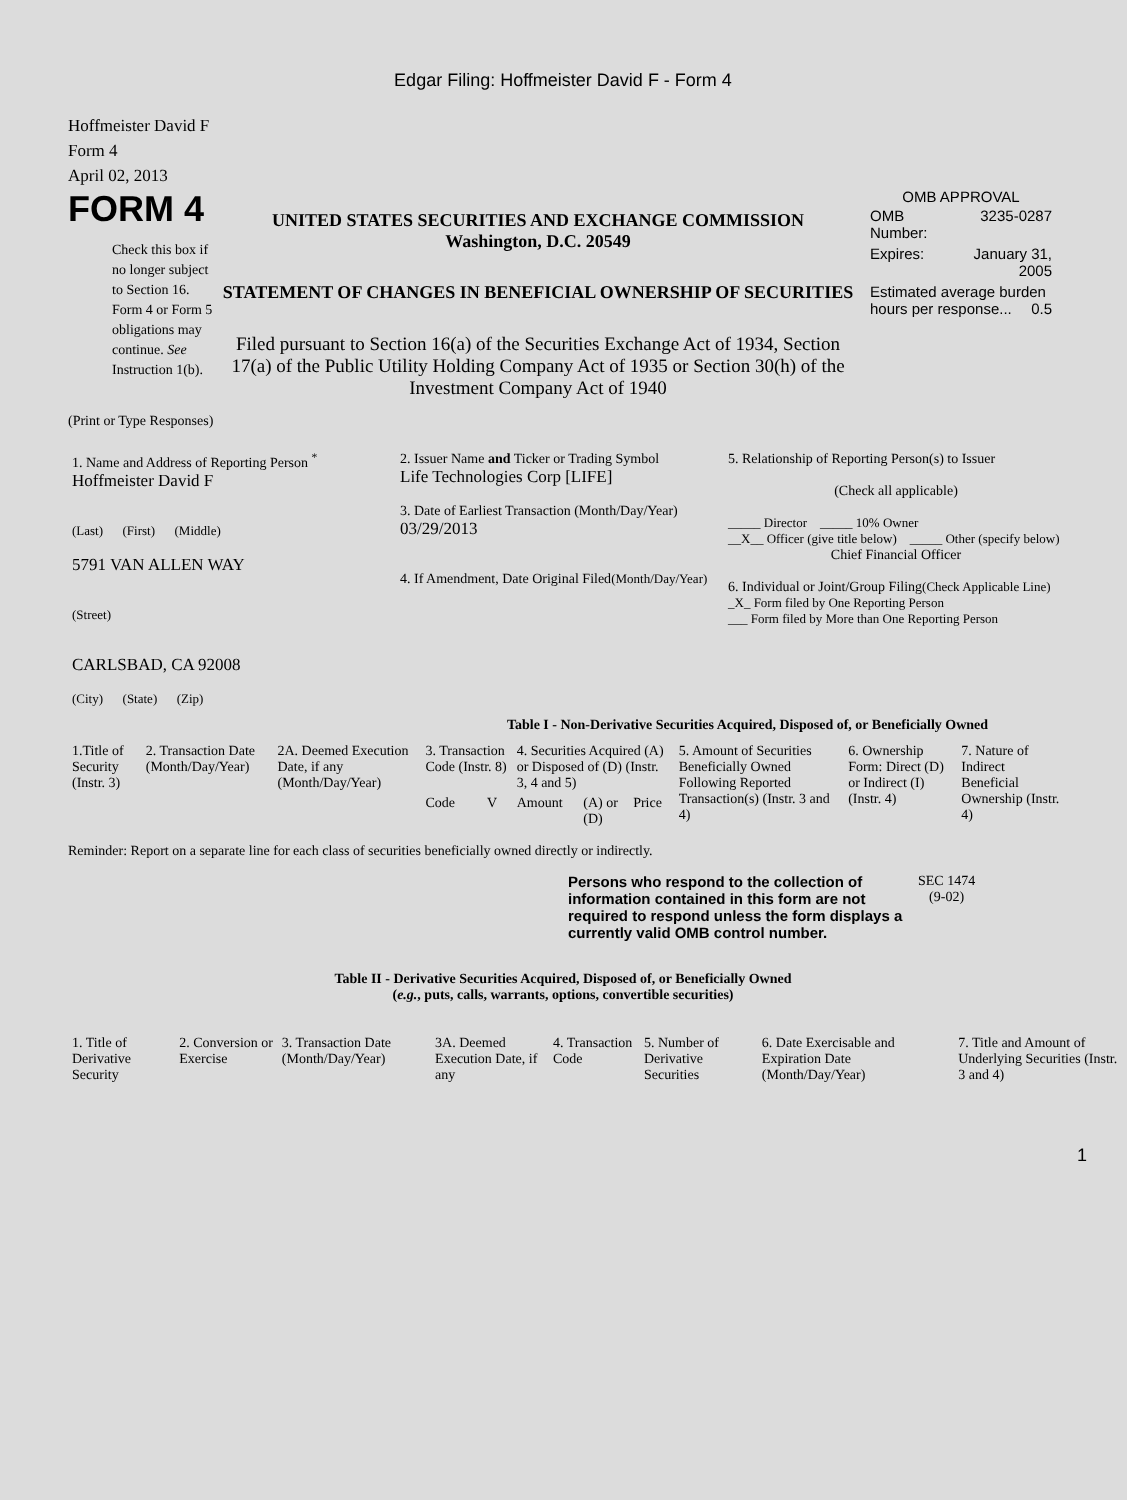Edgar Filing: Hoffmeister David F - Form 4
Hoffmeister David F
Form 4
April 02, 2013
FORM 4
Check this box if no longer subject to Section 16. Form 4 or Form 5 obligations may continue. See Instruction 1(b).
UNITED STATES SECURITIES AND EXCHANGE COMMISSION
Washington, D.C. 20549
STATEMENT OF CHANGES IN BENEFICIAL OWNERSHIP OF SECURITIES
Filed pursuant to Section 16(a) of the Securities Exchange Act of 1934, Section 17(a) of the Public Utility Holding Company Act of 1935 or Section 30(h) of the Investment Company Act of 1940
OMB APPROVAL
| OMB Number: | 3235-0287 |
| Expires: | January 31, 2005 |
| Estimated average burden hours per response... 0.5 | |
(Print or Type Responses)
| 1. Name and Address of Reporting Person <sup>*</sup> Hoffmeister David F (Last) (First) (Middle) 5791 VAN ALLEN WAY (Street) CARLSBAD, CA 92008 (City) (State) (Zip) | 2. Issuer Name and Ticker or Trading Symbol Life Technologies Corp [LIFE] 3. Date of Earliest Transaction (Month/Day/Year) 03/29/2013 4. If Amendment, Date Original Filed (Month/Day/Year) | 5. Relationship of Reporting Person(s) to Issuer (Check all applicable) _____ Director _____ 10% Owner __X__ Officer (give title below) _____ Other (specify below) Chief Financial Officer 6. Individual or Joint/Group Filing (Check Applicable Line) _X_ Form filed by One Reporting Person ___ Form filed by More than One Reporting Person |
Table I - Non-Derivative Securities Acquired, Disposed of, or Beneficially Owned
| 1.Title of Security (Instr. 3) | 2. Transaction Date (Month/Day/Year) | 2A. Deemed Execution Date, if any (Month/Day/Year) | 3. Transaction Code (Instr. 8) | | 4. Securities Acquired (A) or Disposed of (D) (Instr. 3, 4 and 5) | | | 5. Amount of Securities Beneficially Owned Following Reported Transaction(s) (Instr. 3 and 4) | 6. Ownership Form: Direct (D) or Indirect (I) (Instr. 4) | 7. Nature of Indirect Beneficial Ownership (Instr. 4) |
| | | | Code | V | Amount | (A) or (D) | Price | | | |
Reminder: Report on a separate line for each class of securities beneficially owned directly or indirectly.
Persons who respond to the collection of information contained in this form are not required to respond unless the form displays a currently valid OMB control number.
SEC 1474
(9-02)
Table II - Derivative Securities Acquired, Disposed of, or Beneficially Owned
(e.g., puts, calls, warrants, options, convertible securities)
| 1. Title of Derivative Security | 2. Conversion or Exercise | 3. Transaction Date (Month/Day/Year) | 3A. Deemed Execution Date, if any | 4. Transaction Code | 5. Number of Derivative Securities | 6. Date Exercisable and Expiration Date (Month/Day/Year) | 7. Title and Amount of Underlying Securities (Instr. 3 and 4) |
1